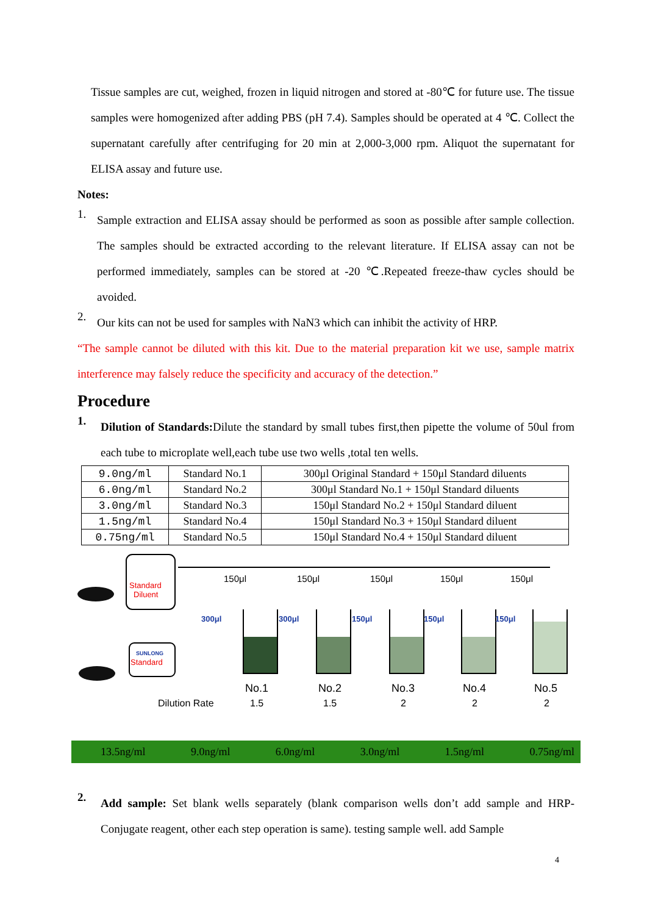Tissue samples are cut, weighed, frozen in liquid nitrogen and stored at -80℃ for future use. The tissue samples were homogenized after adding PBS (pH 7.4). Samples should be operated at 4 ℃. Collect the supernatant carefully after centrifuging for 20 min at 2,000-3,000 rpm. Aliquot the supernatant for ELISA assay and future use.
Notes:
1.
Sample extraction and ELISA assay should be performed as soon as possible after sample collection. The samples should be extracted according to the relevant literature. If ELISA assay can not be performed immediately, samples can be stored at -20 ℃.Repeated freeze-thaw cycles should be avoided.
2.
Our kits can not be used for samples with NaN3 which can inhibit the activity of HRP.
“The sample cannot be diluted with this kit. Due to the material preparation kit we use, sample matrix interference may falsely reduce the specificity and accuracy of the detection.”
Procedure
1.
Dilution of Standards: Dilute the standard by small tubes first,then pipette the volume of 50ul from each tube to microplate well,each tube use two wells ,total ten wells.
| 9.0ng/ml | Standard No.1 | 300μl Original Standard + 150μl Standard diluents |
| 6.0ng/ml | Standard No.2 | 300μl Standard No.1 + 150μl Standard diluents |
| 3.0ng/ml | Standard No.3 | 150μl Standard No.2 + 150μl Standard diluent |
| 1.5ng/ml | Standard No.4 | 150μl Standard No.3 + 150μl Standard diluent |
| 0.75ng/ml | Standard No.5 | 150μl Standard No.4 + 150μl Standard diluent |
Standard
Diluent
SUNLONG
Standard
150μl
150μl
150μl
150μl
150μl
300μl
300μl
150μl
150μl
150μl
No.1
No.2
No.3
No.4
No.5
Dilution Rate
1.5
1.5
2
2
2
13.5ng/ml 9.0ng/ml 6.0ng/ml 3.0ng/ml 1.5ng/ml 0.75ng/ml
2.
Add sample: Set blank wells separately (blank comparison wells don’t add sample and HRP-Conjugate reagent, other each step operation is same). testing sample well. add Sample
4